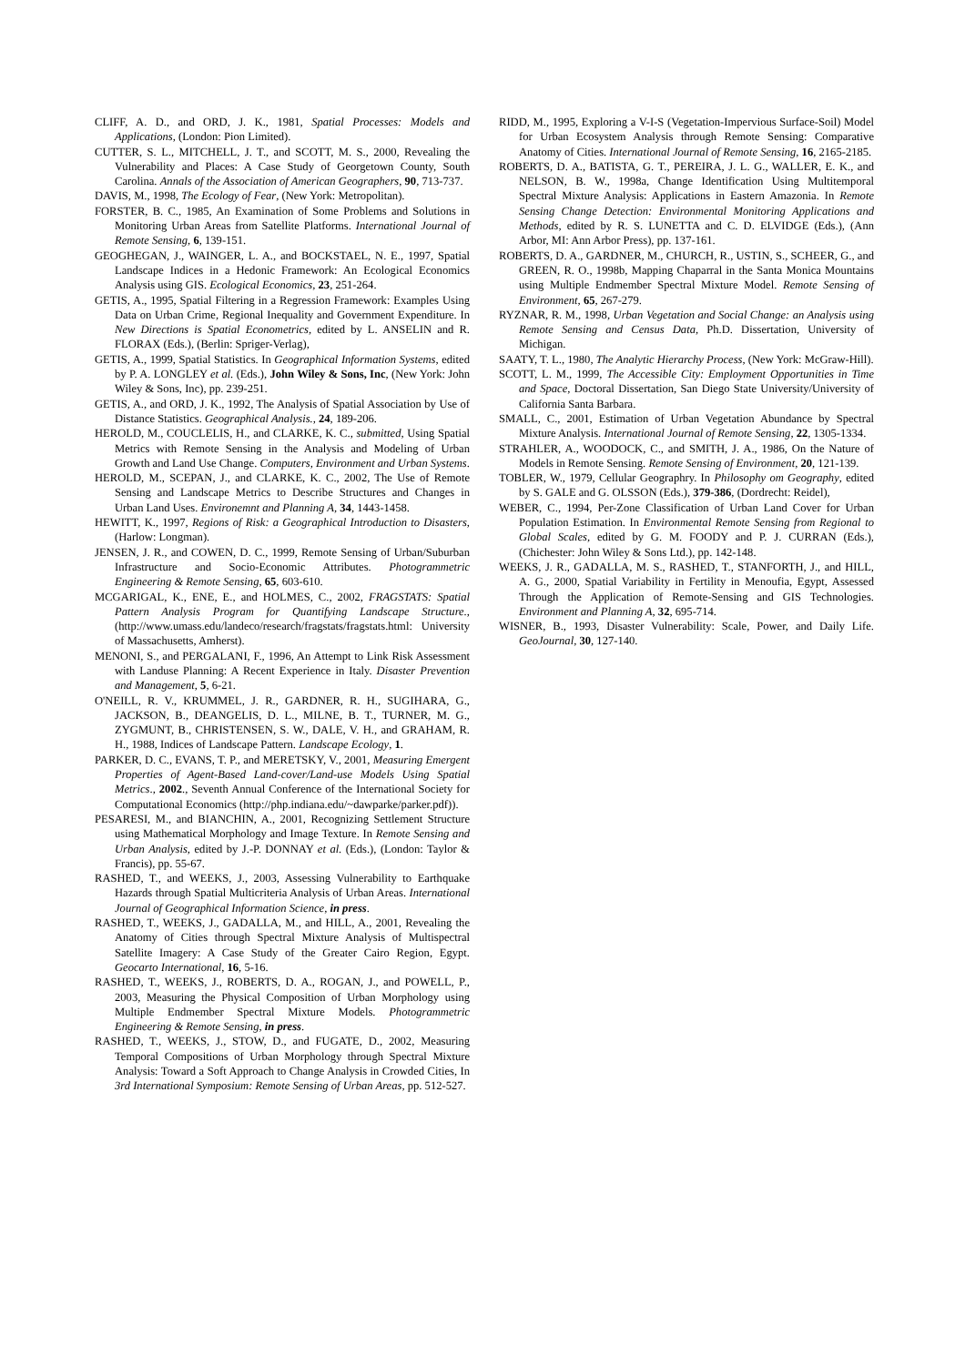CLIFF, A. D., and ORD, J. K., 1981, Spatial Processes: Models and Applications, (London: Pion Limited).
CUTTER, S. L., MITCHELL, J. T., and SCOTT, M. S., 2000, Revealing the Vulnerability and Places: A Case Study of Georgetown County, South Carolina. Annals of the Association of American Geographers, 90, 713-737.
DAVIS, M., 1998, The Ecology of Fear, (New York: Metropolitan).
FORSTER, B. C., 1985, An Examination of Some Problems and Solutions in Monitoring Urban Areas from Satellite Platforms. International Journal of Remote Sensing, 6, 139-151.
GEOGHEGAN, J., WAINGER, L. A., and BOCKSTAEL, N. E., 1997, Spatial Landscape Indices in a Hedonic Framework: An Ecological Economics Analysis using GIS. Ecological Economics, 23, 251-264.
GETIS, A., 1995, Spatial Filtering in a Regression Framework: Examples Using Data on Urban Crime, Regional Inequality and Government Expenditure. In New Directions is Spatial Econometrics, edited by L. ANSELIN and R. FLORAX (Eds.), (Berlin: Spriger-Verlag),
GETIS, A., 1999, Spatial Statistics. In Geographical Information Systems, edited by P. A. LONGLEY et al. (Eds.), John Wiley & Sons, Inc, (New York: John Wiley & Sons, Inc), pp. 239-251.
GETIS, A., and ORD, J. K., 1992, The Analysis of Spatial Association by Use of Distance Statistics. Geographical Analysis., 24, 189-206.
HEROLD, M., COUCLELIS, H., and CLARKE, K. C., submitted, Using Spatial Metrics with Remote Sensing in the Analysis and Modeling of Urban Growth and Land Use Change. Computers, Environment and Urban Systems.
HEROLD, M., SCEPAN, J., and CLARKE, K. C., 2002, The Use of Remote Sensing and Landscape Metrics to Describe Structures and Changes in Urban Land Uses. Environemnt and Planning A, 34, 1443-1458.
HEWITT, K., 1997, Regions of Risk: a Geographical Introduction to Disasters, (Harlow: Longman).
JENSEN, J. R., and COWEN, D. C., 1999, Remote Sensing of Urban/Suburban Infrastructure and Socio-Economic Attributes. Photogrammetric Engineering & Remote Sensing, 65, 603-610.
MCGARIGAL, K., ENE, E., and HOLMES, C., 2002, FRAGSTATS: Spatial Pattern Analysis Program for Quantifying Landscape Structure., (http://www.umass.edu/landeco/research/fragstats/fragstats.html: University of Massachusetts, Amherst).
MENONI, S., and PERGALANI, F., 1996, An Attempt to Link Risk Assessment with Landuse Planning: A Recent Experience in Italy. Disaster Prevention and Management, 5, 6-21.
O'NEILL, R. V., KRUMMEL, J. R., GARDNER, R. H., SUGIHARA, G., JACKSON, B., DEANGELIS, D. L., MILNE, B. T., TURNER, M. G., ZYGMUNT, B., CHRISTENSEN, S. W., DALE, V. H., and GRAHAM, R. H., 1988, Indices of Landscape Pattern. Landscape Ecology, 1.
PARKER, D. C., EVANS, T. P., and MERETSKY, V., 2001, Measuring Emergent Properties of Agent-Based Land-cover/Land-use Models Using Spatial Metrics., 2002., Seventh Annual Conference of the International Society for Computational Economics (http://php.indiana.edu/~dawparke/parker.pdf)).
PESARESI, M., and BIANCHIN, A., 2001, Recognizing Settlement Structure using Mathematical Morphology and Image Texture. In Remote Sensing and Urban Analysis, edited by J.-P. DONNAY et al. (Eds.), (London: Taylor & Francis), pp. 55-67.
RASHED, T., and WEEKS, J., 2003, Assessing Vulnerability to Earthquake Hazards through Spatial Multicriteria Analysis of Urban Areas. International Journal of Geographical Information Science, in press.
RASHED, T., WEEKS, J., GADALLA, M., and HILL, A., 2001, Revealing the Anatomy of Cities through Spectral Mixture Analysis of Multispectral Satellite Imagery: A Case Study of the Greater Cairo Region, Egypt. Geocarto International, 16, 5-16.
RASHED, T., WEEKS, J., ROBERTS, D. A., ROGAN, J., and POWELL, P., 2003, Measuring the Physical Composition of Urban Morphology using Multiple Endmember Spectral Mixture Models. Photogrammetric Engineering & Remote Sensing, in press.
RASHED, T., WEEKS, J., STOW, D., and FUGATE, D., 2002, Measuring Temporal Compositions of Urban Morphology through Spectral Mixture Analysis: Toward a Soft Approach to Change Analysis in Crowded Cities, In 3rd International Symposium: Remote Sensing of Urban Areas, pp. 512-527.
RIDD, M., 1995, Exploring a V-I-S (Vegetation-Impervious Surface-Soil) Model for Urban Ecosystem Analysis through Remote Sensing: Comparative Anatomy of Cities. International Journal of Remote Sensing, 16, 2165-2185.
ROBERTS, D. A., BATISTA, G. T., PEREIRA, J. L. G., WALLER, E. K., and NELSON, B. W., 1998a, Change Identification Using Multitemporal Spectral Mixture Analysis: Applications in Eastern Amazonia. In Remote Sensing Change Detection: Environmental Monitoring Applications and Methods, edited by R. S. LUNETTA and C. D. ELVIDGE (Eds.), (Ann Arbor, MI: Ann Arbor Press), pp. 137-161.
ROBERTS, D. A., GARDNER, M., CHURCH, R., USTIN, S., SCHEER, G., and GREEN, R. O., 1998b, Mapping Chaparral in the Santa Monica Mountains using Multiple Endmember Spectral Mixture Model. Remote Sensing of Environment, 65, 267-279.
RYZNAR, R. M., 1998, Urban Vegetation and Social Change: an Analysis using Remote Sensing and Census Data, Ph.D. Dissertation, University of Michigan.
SAATY, T. L., 1980, The Analytic Hierarchy Process, (New York: McGraw-Hill).
SCOTT, L. M., 1999, The Accessible City: Employment Opportunities in Time and Space, Doctoral Dissertation, San Diego State University/University of California Santa Barbara.
SMALL, C., 2001, Estimation of Urban Vegetation Abundance by Spectral Mixture Analysis. International Journal of Remote Sensing, 22, 1305-1334.
STRAHLER, A., WOODOCK, C., and SMITH, J. A., 1986, On the Nature of Models in Remote Sensing. Remote Sensing of Environment, 20, 121-139.
TOBLER, W., 1979, Cellular Geographry. In Philosophy om Geography, edited by S. GALE and G. OLSSON (Eds.), 379-386, (Dordrecht: Reidel),
WEBER, C., 1994, Per-Zone Classification of Urban Land Cover for Urban Population Estimation. In Environmental Remote Sensing from Regional to Global Scales, edited by G. M. FOODY and P. J. CURRAN (Eds.), (Chichester: John Wiley & Sons Ltd.), pp. 142-148.
WEEKS, J. R., GADALLA, M. S., RASHED, T., STANFORTH, J., and HILL, A. G., 2000, Spatial Variability in Fertility in Menoufia, Egypt, Assessed Through the Application of Remote-Sensing and GIS Technologies. Environment and Planning A, 32, 695-714.
WISNER, B., 1993, Disaster Vulnerability: Scale, Power, and Daily Life. GeoJournal, 30, 127-140.